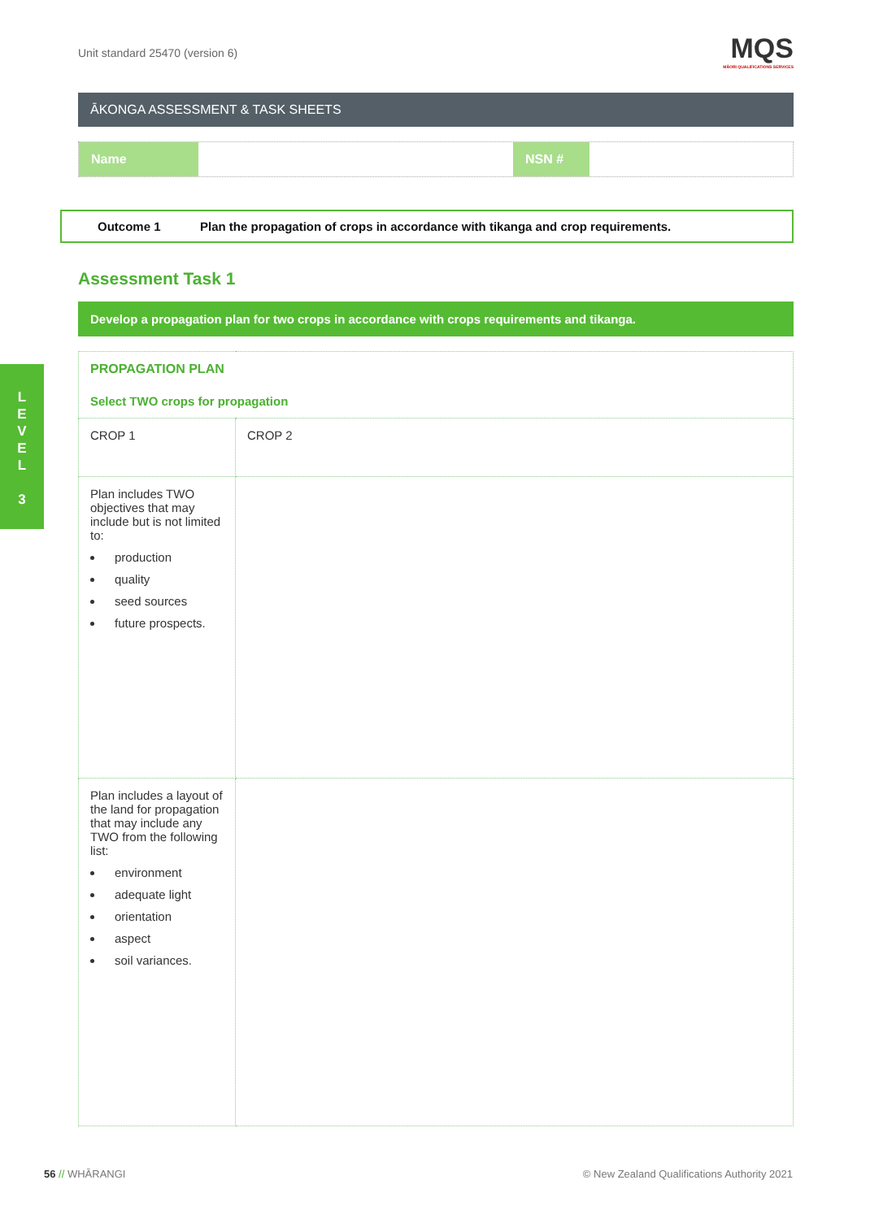L
E
V
E
L
3
Unit standard 25470 (version 6)
MQS
MĀORI QUALIFICATIONS SERVICES
ĀKONGA ASSESSMENT & TASK SHEETS
Name NSN #
Outcome 1 Plan the propagation of crops in accordance with tikanga and crop requirements.
Assessment Task 1
Develop a propagation plan for two crops in accordance with crops requirements and tikanga.
| PROPAGATION PLAN Select TWO crops for propagation | | |
| CROP 1 | | CROP 2 |
| Plan includes TWO objectives that may include but is not limited to: production quality seed sources future prospects. | | |
| Plan includes a layout of the land for propagation that may include any TWO from the following list: environment adequate light orientation aspect soil variances. | | |
56 // WHĀRANGI © New Zealand Qualifications Authority 2021